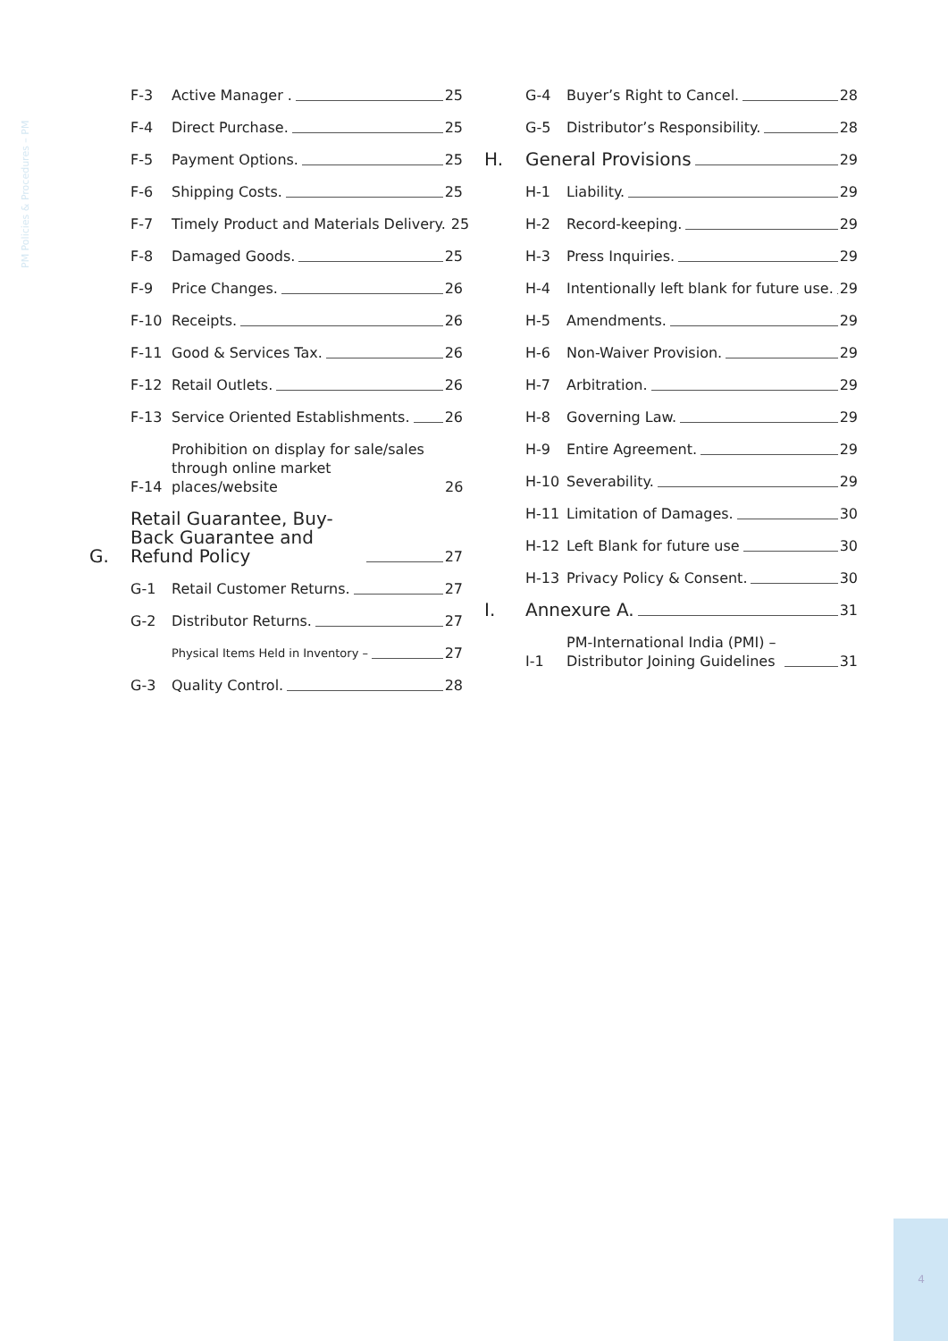PM Policies & Procedures – PM
F-3 Active Manager . 25
F-4 Direct Purchase. 25
F-5 Payment Options. 25
F-6 Shipping Costs. 25
F-7 Timely Product and Materials Delivery. 25
F-8 Damaged Goods. 25
F-9 Price Changes. 26
F-10 Receipts. 26
F-11 Good & Services Tax. 26
F-12 Retail Outlets. 26
F-13 Service Oriented Establishments. 26
F-14 Prohibition on display for sale/sales through online market places/website 26
G. Retail Guarantee, Buy-Back Guarantee and Refund Policy 27
G-1 Retail Customer Returns. 27
G-2 Distributor Returns. 27
Physical Items Held in Inventory – 27
G-3 Quality Control. 28
G-4 Buyer’s Right to Cancel. 28
G-5 Distributor’s Responsibility. 28
H. General Provisions 29
H-1 Liability. 29
H-2 Record-keeping. 29
H-3 Press Inquiries. 29
H-4 Intentionally left blank for future use. 29
H-5 Amendments. 29
H-6 Non-Waiver Provision. 29
H-7 Arbitration. 29
H-8 Governing Law. 29
H-9 Entire Agreement. 29
H-10 Severability. 29
H-11 Limitation of Damages. 30
H-12 Left Blank for future use 30
H-13 Privacy Policy & Consent. 30
I. Annexure A. 31
I-1 PM-International India (PMI) – Distributor Joining Guidelines 31
4